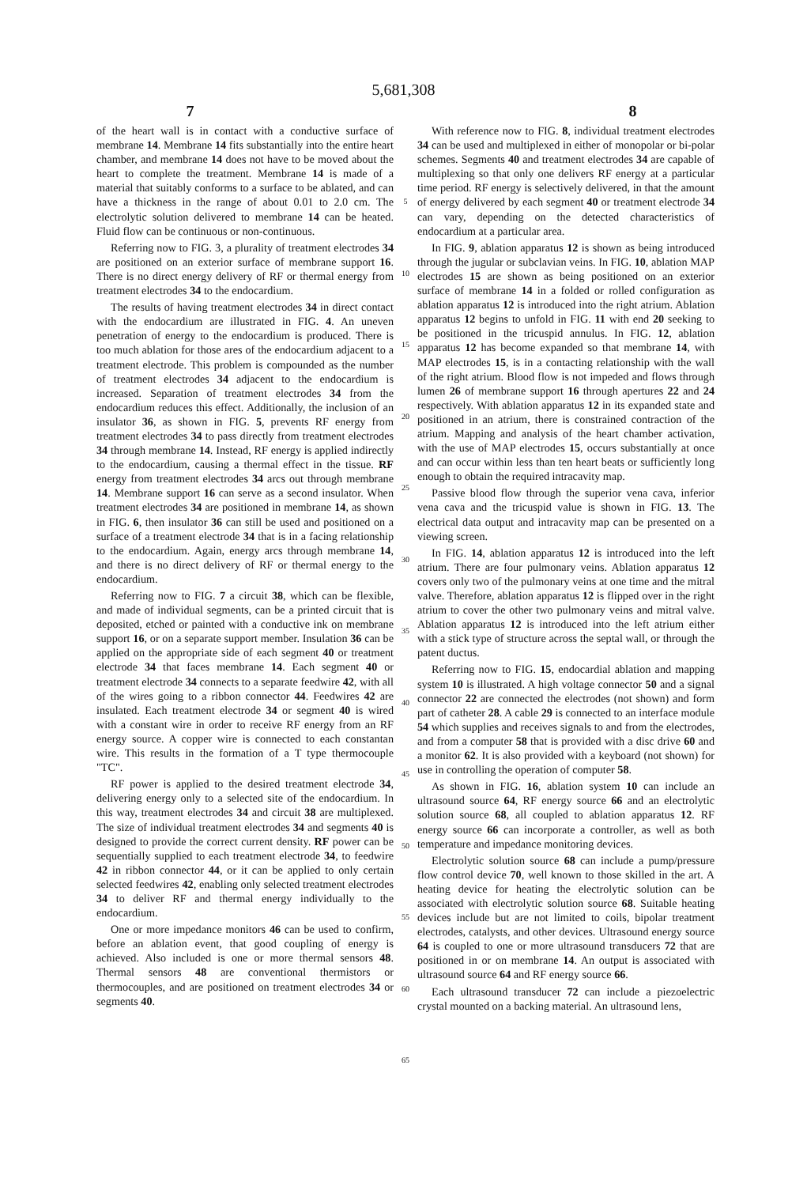5,681,308
7 8
of the heart wall is in contact with a conductive surface of membrane 14. Membrane 14 fits substantially into the entire heart chamber, and membrane 14 does not have to be moved about the heart to complete the treatment. Membrane 14 is made of a material that suitably conforms to a surface to be ablated, and can have a thickness in the range of about 0.01 to 2.0 cm. The electrolytic solution delivered to membrane 14 can be heated. Fluid flow can be continuous or non-continuous.
Referring now to FIG. 3, a plurality of treatment electrodes 34 are positioned on an exterior surface of membrane support 16. There is no direct energy delivery of RF or thermal energy from treatment electrodes 34 to the endocardium.
The results of having treatment electrodes 34 in direct contact with the endocardium are illustrated in FIG. 4. An uneven penetration of energy to the endocardium is produced. There is too much ablation for those ares of the endocardium adjacent to a treatment electrode. This problem is compounded as the number of treatment electrodes 34 adjacent to the endocardium is increased. Separation of treatment electrodes 34 from the endocardium reduces this effect. Additionally, the inclusion of an insulator 36, as shown in FIG. 5, prevents RF energy from treatment electrodes 34 to pass directly from treatment electrodes 34 through membrane 14. Instead, RF energy is applied indirectly to the endocardium, causing a thermal effect in the tissue. RF energy from treatment electrodes 34 arcs out through membrane 14. Membrane support 16 can serve as a second insulator. When treatment electrodes 34 are positioned in membrane 14, as shown in FIG. 6, then insulator 36 can still be used and positioned on a surface of a treatment electrode 34 that is in a facing relationship to the endocardium. Again, energy arcs through membrane 14, and there is no direct delivery of RF or thermal energy to the endocardium.
Referring now to FIG. 7 a circuit 38, which can be flexible, and made of individual segments, can be a printed circuit that is deposited, etched or painted with a conductive ink on membrane support 16, or on a separate support member. Insulation 36 can be applied on the appropriate side of each segment 40 or treatment electrode 34 that faces membrane 14. Each segment 40 or treatment electrode 34 connects to a separate feedwire 42, with all of the wires going to a ribbon connector 44. Feedwires 42 are insulated. Each treatment electrode 34 or segment 40 is wired with a constant wire in order to receive RF energy from an RF energy source. A copper wire is connected to each constantan wire. This results in the formation of a T type thermocouple "TC".
RF power is applied to the desired treatment electrode 34, delivering energy only to a selected site of the endocardium. In this way, treatment electrodes 34 and circuit 38 are multiplexed. The size of individual treatment electrodes 34 and segments 40 is designed to provide the correct current density. RF power can be sequentially supplied to each treatment electrode 34, to feedwire 42 in ribbon connector 44, or it can be applied to only certain selected feedwires 42, enabling only selected treatment electrodes 34 to deliver RF and thermal energy individually to the endocardium.
One or more impedance monitors 46 can be used to confirm, before an ablation event, that good coupling of energy is achieved. Also included is one or more thermal sensors 48. Thermal sensors 48 are conventional thermistors or thermocouples, and are positioned on treatment electrodes 34 or segments 40.
5
10
15
20
25
30
35
40
45
50
55
60
65
With reference now to FIG. 8, individual treatment electrodes 34 can be used and multiplexed in either of monopolar or bi-polar schemes. Segments 40 and treatment electrodes 34 are capable of multiplexing so that only one delivers RF energy at a particular time period. RF energy is selectively delivered, in that the amount of energy delivered by each segment 40 or treatment electrode 34 can vary, depending on the detected characteristics of endocardium at a particular area.
In FIG. 9, ablation apparatus 12 is shown as being introduced through the jugular or subclavian veins. In FIG. 10, ablation MAP electrodes 15 are shown as being positioned on an exterior surface of membrane 14 in a folded or rolled configuration as ablation apparatus 12 is introduced into the right atrium. Ablation apparatus 12 begins to unfold in FIG. 11 with end 20 seeking to be positioned in the tricuspid annulus. In FIG. 12, ablation apparatus 12 has become expanded so that membrane 14, with MAP electrodes 15, is in a contacting relationship with the wall of the right atrium. Blood flow is not impeded and flows through lumen 26 of membrane support 16 through apertures 22 and 24 respectively. With ablation apparatus 12 in its expanded state and positioned in an atrium, there is constrained contraction of the atrium. Mapping and analysis of the heart chamber activation, with the use of MAP electrodes 15, occurs substantially at once and can occur within less than ten heart beats or sufficiently long enough to obtain the required intracavity map.
Passive blood flow through the superior vena cava, inferior vena cava and the tricuspid value is shown in FIG. 13. The electrical data output and intracavity map can be presented on a viewing screen.
In FIG. 14, ablation apparatus 12 is introduced into the left atrium. There are four pulmonary veins. Ablation apparatus 12 covers only two of the pulmonary veins at one time and the mitral valve. Therefore, ablation apparatus 12 is flipped over in the right atrium to cover the other two pulmonary veins and mitral valve. Ablation apparatus 12 is introduced into the left atrium either with a stick type of structure across the septal wall, or through the patent ductus.
Referring now to FIG. 15, endocardial ablation and mapping system 10 is illustrated. A high voltage connector 50 and a signal connector 22 are connected the electrodes (not shown) and form part of catheter 28. A cable 29 is connected to an interface module 54 which supplies and receives signals to and from the electrodes, and from a computer 58 that is provided with a disc drive 60 and a monitor 62. It is also provided with a keyboard (not shown) for use in controlling the operation of computer 58.
As shown in FIG. 16, ablation system 10 can include an ultrasound source 64, RF energy source 66 and an electrolytic solution source 68, all coupled to ablation apparatus 12. RF energy source 66 can incorporate a controller, as well as both temperature and impedance monitoring devices.
Electrolytic solution source 68 can include a pump/pressure flow control device 70, well known to those skilled in the art. A heating device for heating the electrolytic solution can be associated with electrolytic solution source 68. Suitable heating devices include but are not limited to coils, bipolar treatment electrodes, catalysts, and other devices. Ultrasound energy source 64 is coupled to one or more ultrasound transducers 72 that are positioned in or on membrane 14. An output is associated with ultrasound source 64 and RF energy source 66.
Each ultrasound transducer 72 can include a piezoelectric crystal mounted on a backing material. An ultrasound lens,